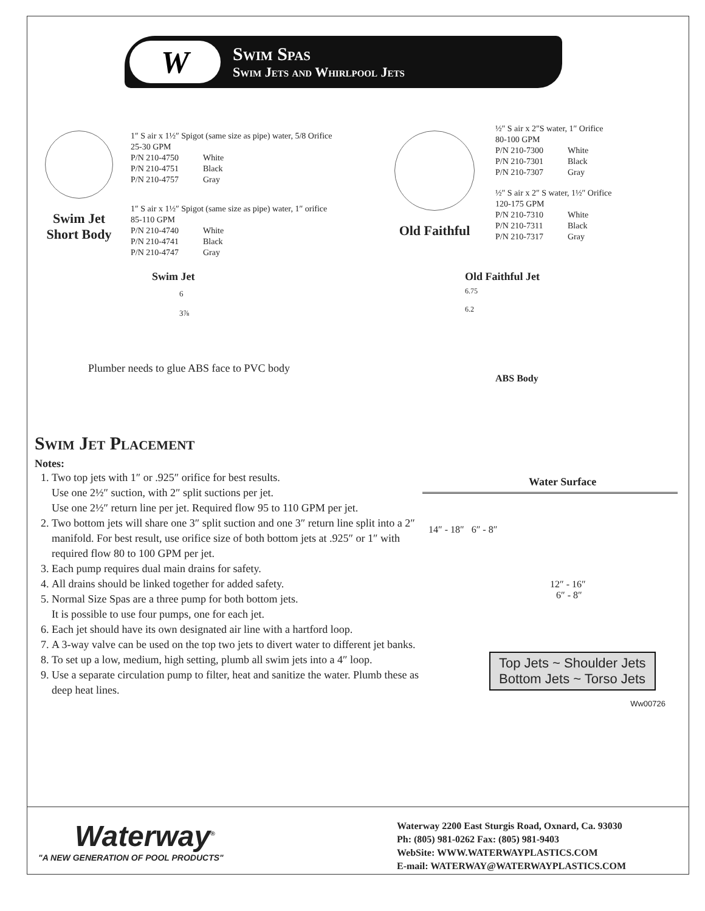W
Swim Spas
Swim Jets and Whirlpool Jets
Swim Jet
Short Body
1″ S air x 1½″ Spigot (same size as pipe) water, 5/8 Orifice
25-30 GPM
| P/N 210-4750 | White |
| P/N 210-4751 | Black |
| P/N 210-4757 | Gray |
1″ S air x 1½″ Spigot (same size as pipe) water, 1″ orifice
85-110 GPM
| P/N 210-4740 | White |
| P/N 210-4741 | Black |
| P/N 210-4747 | Gray |
Old Faithful
½″ S air x 2″S water, 1″ Orifice
80-100 GPM
| P/N 210-7300 | White |
| P/N 210-7301 | Black |
| P/N 210-7307 | Gray |
½″ S air x 2″ S water, 1½″ Orifice
120-175 GPM
| P/N 210-7310 | White |
| P/N 210-7311 | Black |
| P/N 210-7317 | Gray |
Swim Jet
6
3⅞
Plumber needs to glue ABS face to PVC body
Old Faithful Jet
6.75
6.2
ABS Body
Swim Jet Placement
Notes:
1. Two top jets with 1″ or .925″ orifice for best results.
Use one 2½″ suction, with 2″ split suctions per jet.
Use one 2½″ return line per jet. Required flow 95 to 110 GPM per jet.
2. Two bottom jets will share one 3″ split suction and one 3″ return line split into a 2″ manifold. For best result, use orifice size of both bottom jets at .925″ or 1″ with required flow 80 to 100 GPM per jet.
3. Each pump requires dual main drains for safety.
4. All drains should be linked together for added safety.
5. Normal Size Spas are a three pump for both bottom jets.
It is possible to use four pumps, one for each jet.
6. Each jet should have its own designated air line with a hartford loop.
7. A 3-way valve can be used on the top two jets to divert water to different jet banks.
8. To set up a low, medium, high setting, plumb all swim jets into a 4″ loop.
9. Use a separate circulation pump to filter, heat and sanitize the water. Plumb these as deep heat lines.
Water Surface
14″ - 18″ 6″ - 8″
12″ - 16″
6″ - 8″
Top Jets ~ Shoulder Jets
Bottom Jets ~ Torso Jets
Ww00726
Waterway<sup>®</sup>
"A NEW GENERATION OF POOL PRODUCTS"
Waterway 2200 East Sturgis Road, Oxnard, Ca. 93030
Ph: (805) 981-0262 Fax: (805) 981-9403
WebSite: WWW.WATERWAYPLASTICS.COM
E-mail: WATERWAY@WATERWAYPLASTICS.COM